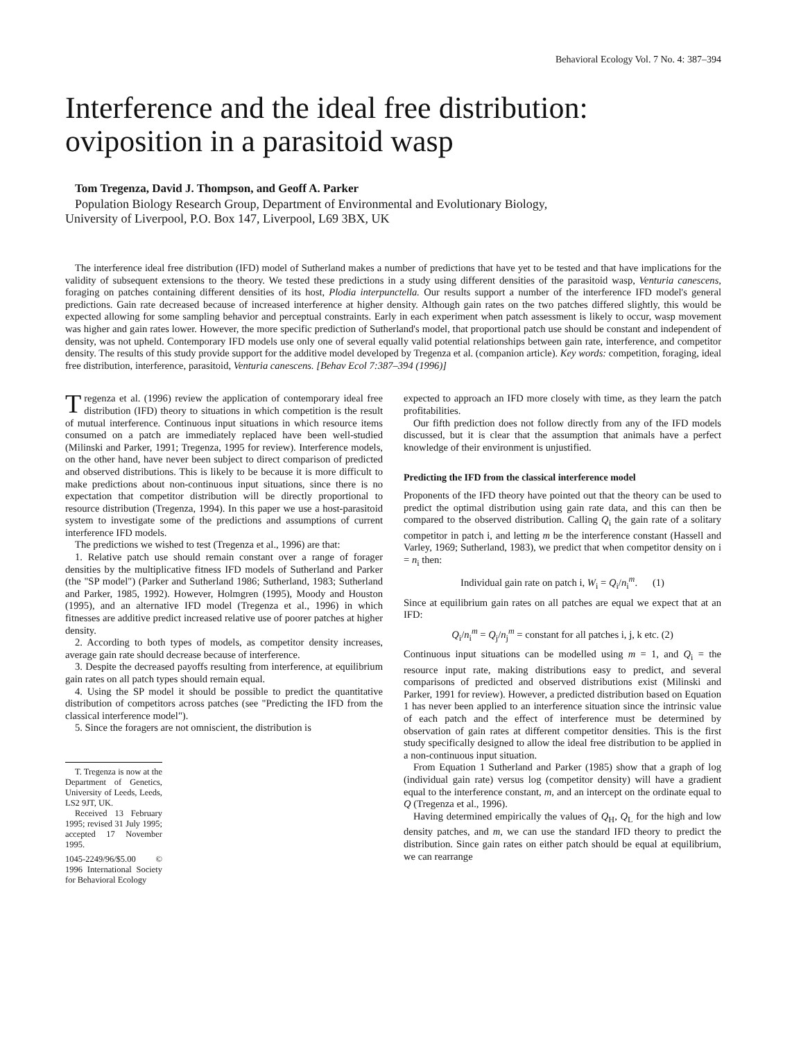Behavioral Ecology Vol. 7 No. 4: 387–394
Interference and the ideal free distribution: oviposition in a parasitoid wasp
Tom Tregenza, David J. Thompson, and Geoff A. Parker
Population Biology Research Group, Department of Environmental and Evolutionary Biology,
University of Liverpool, P.O. Box 147, Liverpool, L69 3BX, UK
The interference ideal free distribution (IFD) model of Sutherland makes a number of predictions that have yet to be tested and that have implications for the validity of subsequent extensions to the theory. We tested these predictions in a study using different densities of the parasitoid wasp, Venturia canescens, foraging on patches containing different densities of its host, Plodia interpunctella. Our results support a number of the interference IFD model's general predictions. Gain rate decreased because of increased interference at higher density. Although gain rates on the two patches differed slightly, this would be expected allowing for some sampling behavior and perceptual constraints. Early in each experiment when patch assessment is likely to occur, wasp movement was higher and gain rates lower. However, the more specific prediction of Sutherland's model, that proportional patch use should be constant and independent of density, was not upheld. Contemporary IFD models use only one of several equally valid potential relationships between gain rate, interference, and competitor density. The results of this study provide support for the additive model developed by Tregenza et al. (companion article). Key words: competition, foraging, ideal free distribution, interference, parasitoid, Venturia canescens. [Behav Ecol 7:387–394 (1996)]
Tregenza et al. (1996) review the application of contemporary ideal free distribution (IFD) theory to situations in which competition is the result of mutual interference. Continuous input situations in which resource items consumed on a patch are immediately replaced have been well-studied (Milinski and Parker, 1991; Tregenza, 1995 for review). Interference models, on the other hand, have never been subject to direct comparison of predicted and observed distributions. This is likely to be because it is more difficult to make predictions about non-continuous input situations, since there is no expectation that competitor distribution will be directly proportional to resource distribution (Tregenza, 1994). In this paper we use a host-parasitoid system to investigate some of the predictions and assumptions of current interference IFD models.
The predictions we wished to test (Tregenza et al., 1996) are that:
1. Relative patch use should remain constant over a range of forager densities by the multiplicative fitness IFD models of Sutherland and Parker (the "SP model") (Parker and Sutherland 1986; Sutherland, 1983; Sutherland and Parker, 1985, 1992). However, Holmgren (1995), Moody and Houston (1995), and an alternative IFD model (Tregenza et al., 1996) in which fitnesses are additive predict increased relative use of poorer patches at higher density.
2. According to both types of models, as competitor density increases, average gain rate should decrease because of interference.
3. Despite the decreased payoffs resulting from interference, at equilibrium gain rates on all patch types should remain equal.
4. Using the SP model it should be possible to predict the quantitative distribution of competitors across patches (see "Predicting the IFD from the classical interference model").
5. Since the foragers are not omniscient, the distribution is
T. Tregenza is now at the Department of Genetics, University of Leeds, Leeds, LS2 9JT, UK.
Received 13 February 1995; revised 31 July 1995; accepted 17 November 1995.
1045-2249/96/$5.00 © 1996 International Society for Behavioral Ecology
expected to approach an IFD more closely with time, as they learn the patch profitabilities.
Our fifth prediction does not follow directly from any of the IFD models discussed, but it is clear that the assumption that animals have a perfect knowledge of their environment is unjustified.
Predicting the IFD from the classical interference model
Proponents of the IFD theory have pointed out that the theory can be used to predict the optimal distribution using gain rate data, and this can then be compared to the observed distribution. Calling Q<sub>i</sub> the gain rate of a solitary competitor in patch i, and letting m be the interference constant (Hassell and Varley, 1969; Sutherland, 1983), we predict that when competitor density on i = n<sub>i</sub> then:
Individual gain rate on patch i, W<sub>i</sub> = Q<sub>i</sub>/n<sub>i</sub><sup>m</sup>. (1)
Since at equilibrium gain rates on all patches are equal we expect that at an IFD:
Q<sub>i</sub>/n<sub>i</sub><sup>m</sup> = Q<sub>j</sub>/n<sub>j</sub><sup>m</sup> = constant for all patches i, j, k etc. (2)
Continuous input situations can be modelled using m = 1, and Q<sub>i</sub> = the resource input rate, making distributions easy to predict, and several comparisons of predicted and observed distributions exist (Milinski and Parker, 1991 for review). However, a predicted distribution based on Equation 1 has never been applied to an interference situation since the intrinsic value of each patch and the effect of interference must be determined by observation of gain rates at different competitor densities. This is the first study specifically designed to allow the ideal free distribution to be applied in a non-continuous input situation.
From Equation 1 Sutherland and Parker (1985) show that a graph of log (individual gain rate) versus log (competitor density) will have a gradient equal to the interference constant, m, and an intercept on the ordinate equal to Q (Tregenza et al., 1996).
Having determined empirically the values of Q<sub>H</sub>, Q<sub>L</sub> for the high and low density patches, and m, we can use the standard IFD theory to predict the distribution. Since gain rates on either patch should be equal at equilibrium, we can rearrange